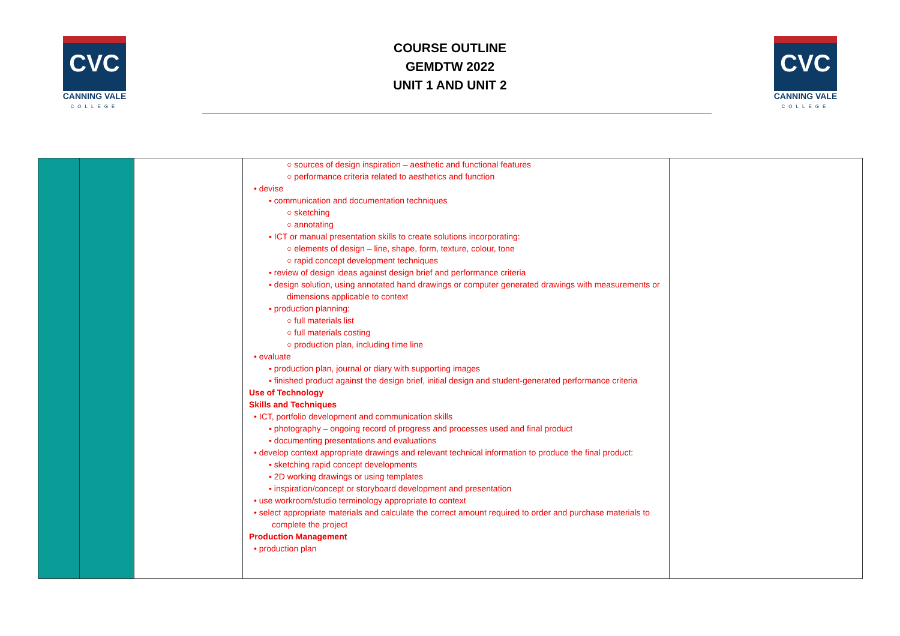CVC
CANNING VALE
COLLEGE
COURSE OUTLINE
GEMDTW 2022
UNIT 1 AND UNIT 2
CVC
CANNING VALE
COLLEGE
| | | | ○ sources of design inspiration – aesthetic and functional features ○ performance criteria related to aesthetics and function • devise ▪ communication and documentation techniques ○ sketching ○ annotating ▪ ICT or manual presentation skills to create solutions incorporating: ○ elements of design – line, shape, form, texture, colour, tone ○ rapid concept development techniques ▪ review of design ideas against design brief and performance criteria ▪ design solution, using annotated hand drawings or computer generated drawings with measurements or dimensions applicable to context ▪ production planning: ○ full materials list ○ full materials costing ○ production plan, including time line • evaluate ▪ production plan, journal or diary with supporting images ▪ finished product against the design brief, initial design and student-generated performance criteria Use of Technology Skills and Techniques • ICT, portfolio development and communication skills ▪ photography – ongoing record of progress and processes used and final product ▪ documenting presentations and evaluations • develop context appropriate drawings and relevant technical information to produce the final product: ▪ sketching rapid concept developments ▪ 2D working drawings or using templates ▪ inspiration/concept or storyboard development and presentation • use workroom/studio terminology appropriate to context • select appropriate materials and calculate the correct amount required to order and purchase materials to complete the project Production Management • production plan | |